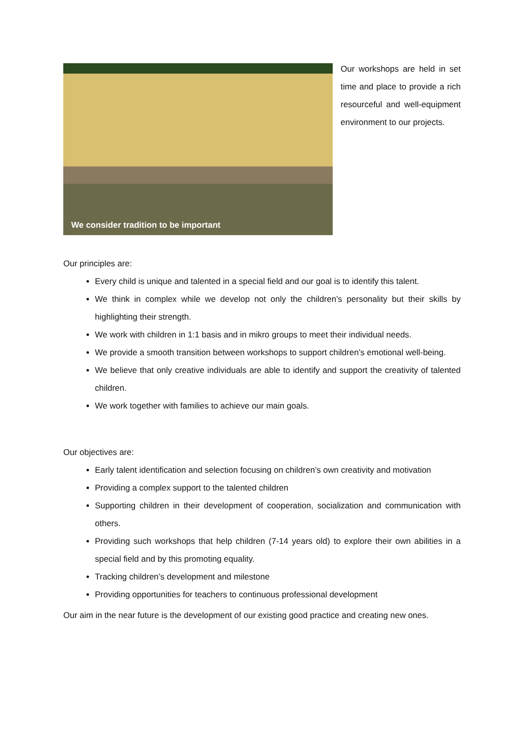We consider tradition to be important
Our workshops are held in set time and place to provide a rich resourceful and well-equipment environment to our projects.
Our principles are:
Every child is unique and talented in a special field and our goal is to identify this talent.
We think in complex while we develop not only the children’s personality but their skills by highlighting their strength.
We work with children in 1:1 basis and in mikro groups to meet their individual needs.
We provide a smooth transition between workshops to support children’s emotional well-being.
We believe that only creative individuals are able to identify and support the creativity of talented children.
We work together with families to achieve our main goals.
Our objectives are:
Early talent identification and selection focusing on children’s own creativity and motivation
Providing a complex support to the talented children
Supporting children in their development of cooperation, socialization and communication with others.
Providing such workshops that help children (7-14 years old) to explore their own abilities in a special field and by this promoting equality.
Tracking children’s development and milestone
Providing opportunities for teachers to continuous professional development
Our aim in the near future is the development of our existing good practice and creating new ones.